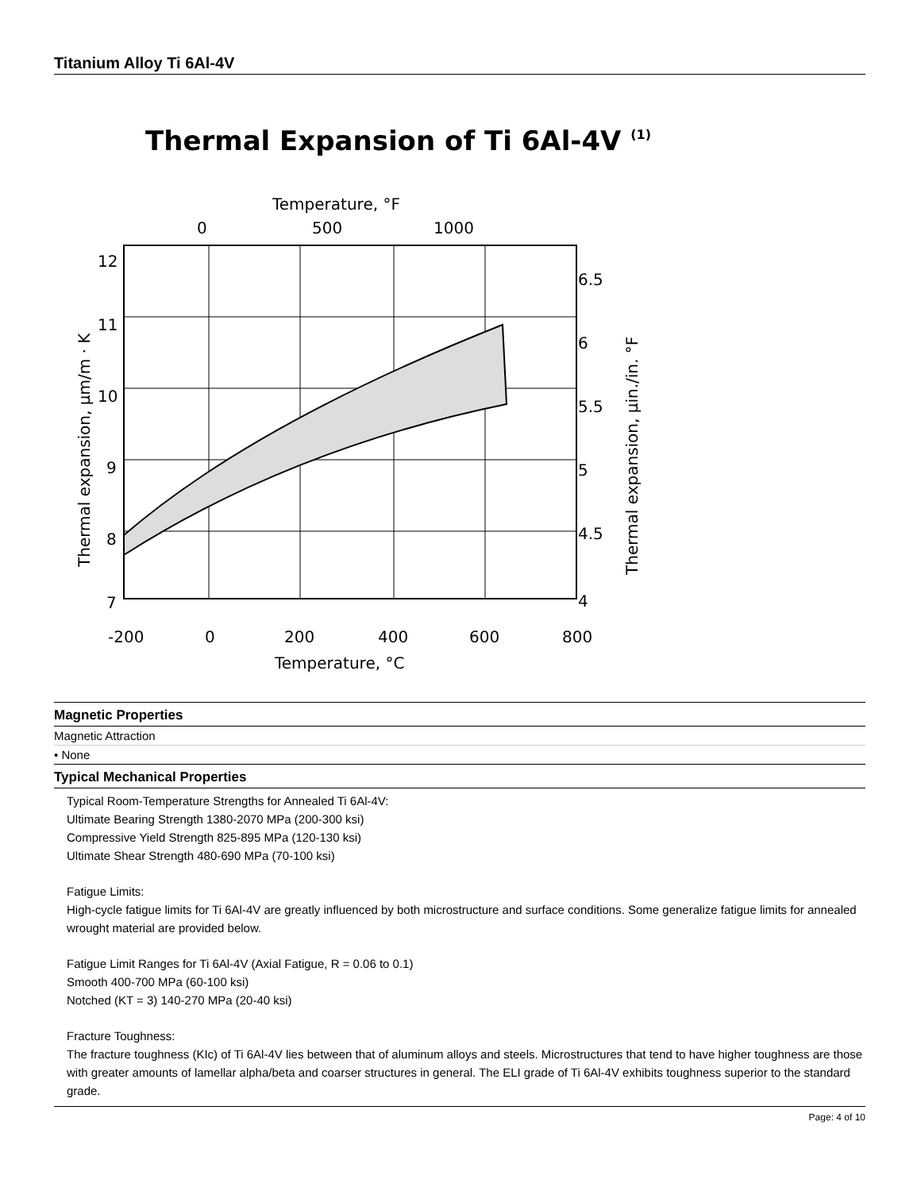Titanium Alloy Ti 6Al-4V
Thermal Expansion of Ti 6Al-4V (1)
Temperature, °F
0
500
1000
12
11
10
9
8
7
6.5
6
5.5
5
4.5
4
-200
0
200
400
600
800
Temperature, °C
Thermal expansion, µm/m · K
Thermal expansion, µin./in. °F
Magnetic Properties
Magnetic Attraction
• None
Typical Mechanical Properties
Typical Room-Temperature Strengths for Annealed Ti 6Al-4V:
Ultimate Bearing Strength 1380-2070 MPa (200-300 ksi)
Compressive Yield Strength 825-895 MPa (120-130 ksi)
Ultimate Shear Strength 480-690 MPa (70-100 ksi)
Fatigue Limits:
High-cycle fatigue limits for Ti 6Al-4V are greatly influenced by both microstructure and surface conditions. Some generalize fatigue limits for annealed wrought material are provided below.
Fatigue Limit Ranges for Ti 6Al-4V (Axial Fatigue, R = 0.06 to 0.1)
Smooth 400-700 MPa (60-100 ksi)
Notched (KT = 3) 140-270 MPa (20-40 ksi)
Fracture Toughness:
The fracture toughness (KIc) of Ti 6Al-4V lies between that of aluminum alloys and steels. Microstructures that tend to have higher toughness are those with greater amounts of lamellar alpha/beta and coarser structures in general. The ELI grade of Ti 6Al-4V exhibits toughness superior to the standard grade.
Page: 4 of 10